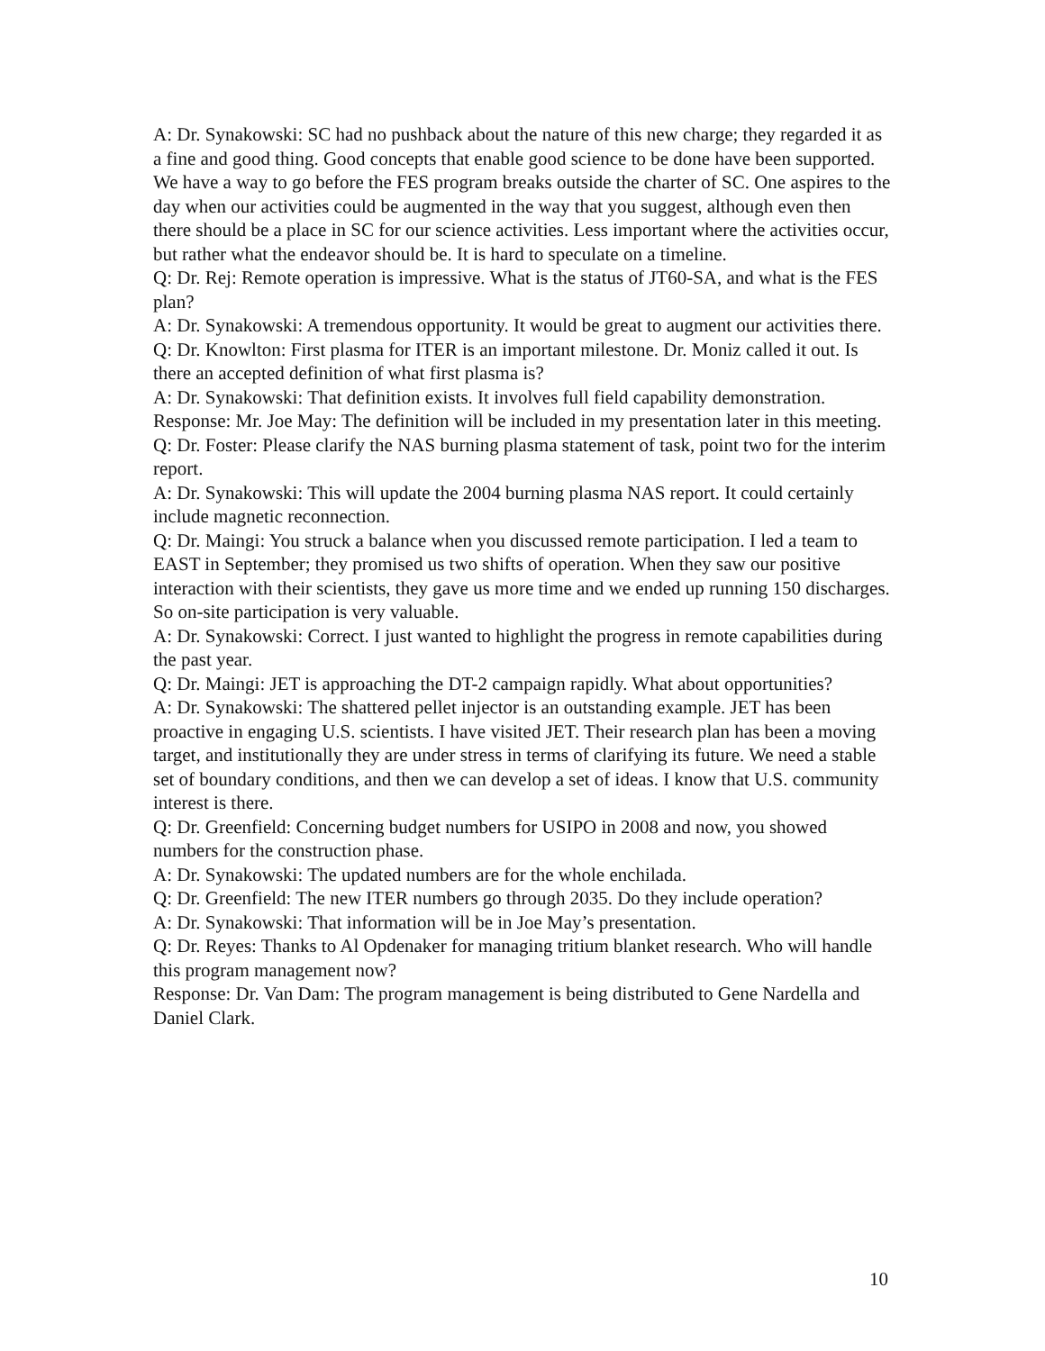A: Dr. Synakowski: SC had no pushback about the nature of this new charge; they regarded it as a fine and good thing. Good concepts that enable good science to be done have been supported. We have a way to go before the FES program breaks outside the charter of SC. One aspires to the day when our activities could be augmented in the way that you suggest, although even then there should be a place in SC for our science activities. Less important where the activities occur, but rather what the endeavor should be. It is hard to speculate on a timeline.
Q: Dr. Rej: Remote operation is impressive. What is the status of JT60-SA, and what is the FES plan?
A: Dr. Synakowski: A tremendous opportunity. It would be great to augment our activities there.
Q: Dr. Knowlton: First plasma for ITER is an important milestone. Dr. Moniz called it out. Is there an accepted definition of what first plasma is?
A: Dr. Synakowski: That definition exists. It involves full field capability demonstration.
Response: Mr. Joe May: The definition will be included in my presentation later in this meeting.
Q: Dr. Foster: Please clarify the NAS burning plasma statement of task, point two for the interim report.
A: Dr. Synakowski: This will update the 2004 burning plasma NAS report. It could certainly include magnetic reconnection.
Q: Dr. Maingi: You struck a balance when you discussed remote participation. I led a team to EAST in September; they promised us two shifts of operation. When they saw our positive interaction with their scientists, they gave us more time and we ended up running 150 discharges. So on-site participation is very valuable.
A: Dr. Synakowski: Correct. I just wanted to highlight the progress in remote capabilities during the past year.
Q: Dr. Maingi: JET is approaching the DT-2 campaign rapidly. What about opportunities?
A: Dr. Synakowski: The shattered pellet injector is an outstanding example. JET has been proactive in engaging U.S. scientists. I have visited JET. Their research plan has been a moving target, and institutionally they are under stress in terms of clarifying its future. We need a stable set of boundary conditions, and then we can develop a set of ideas. I know that U.S. community interest is there.
Q: Dr. Greenfield: Concerning budget numbers for USIPO in 2008 and now, you showed numbers for the construction phase.
A: Dr. Synakowski: The updated numbers are for the whole enchilada.
Q: Dr. Greenfield: The new ITER numbers go through 2035. Do they include operation?
A: Dr. Synakowski: That information will be in Joe May’s presentation.
Q: Dr. Reyes: Thanks to Al Opdenaker for managing tritium blanket research. Who will handle this program management now?
Response: Dr. Van Dam: The program management is being distributed to Gene Nardella and Daniel Clark.
10